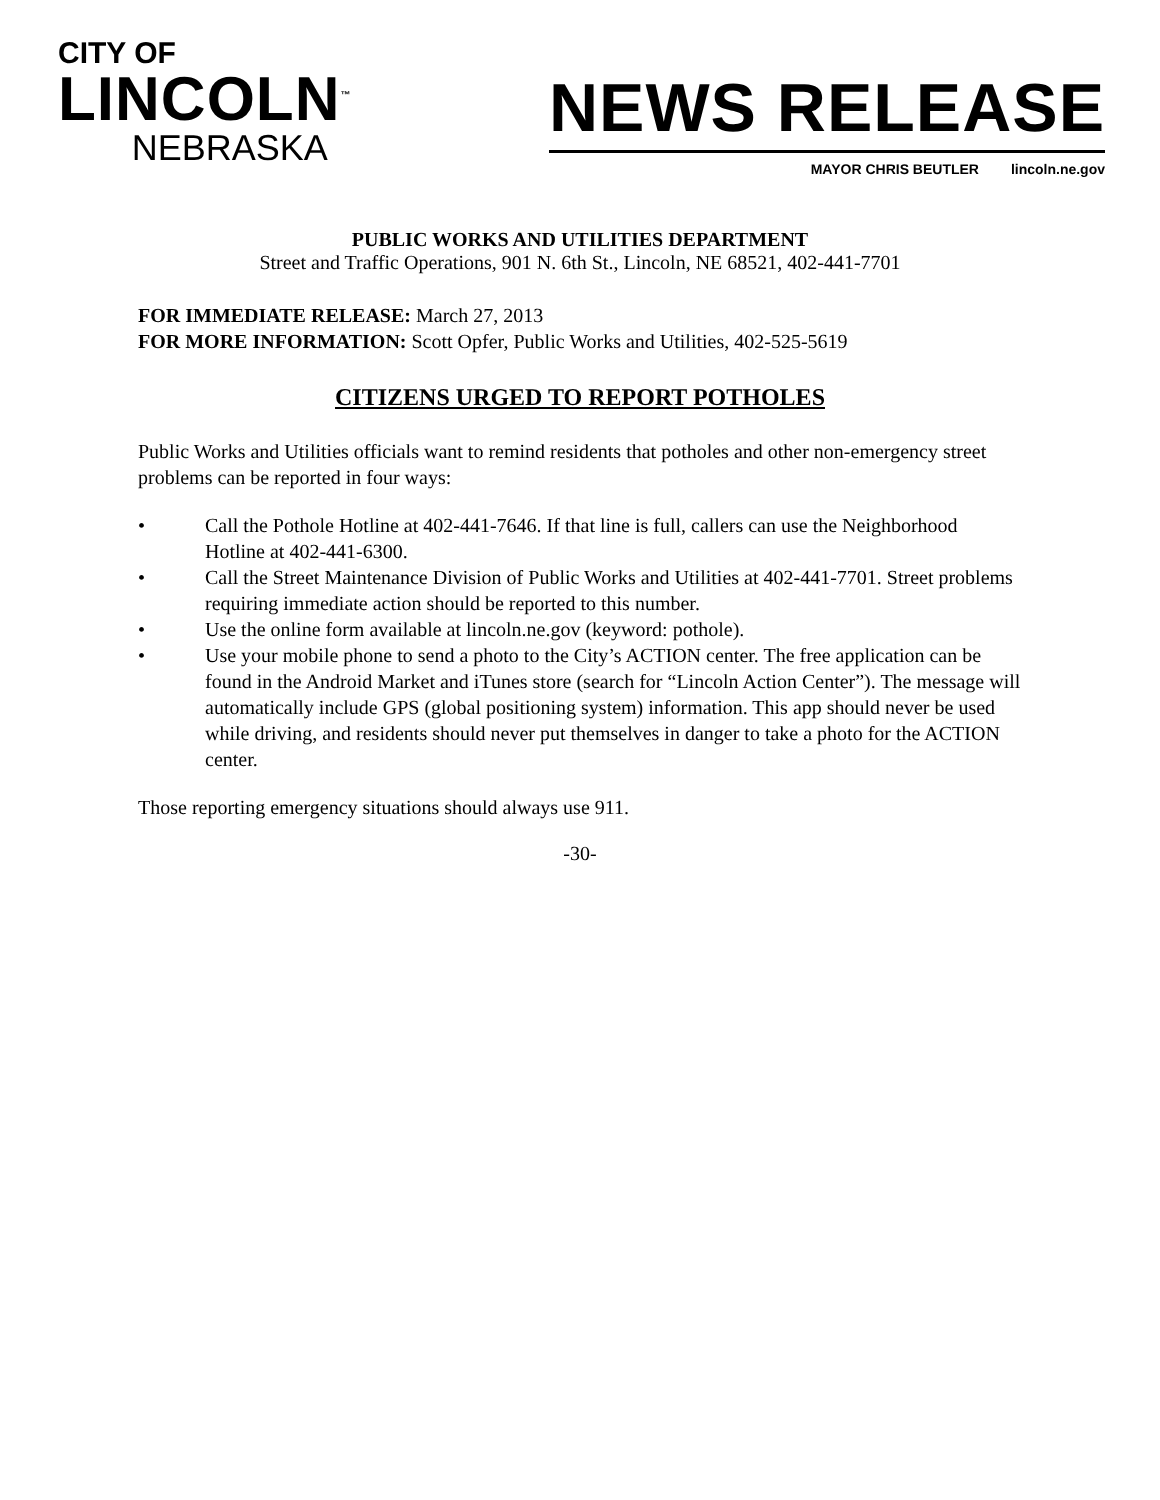CITY OF
LINCOLN<sup>™</sup>
NEBRASKA
NEWS RELEASE
MAYOR CHRIS BEUTLER lincoln.ne.gov
PUBLIC WORKS AND UTILITIES DEPARTMENT
Street and Traffic Operations, 901 N. 6th St., Lincoln, NE 68521, 402-441-7701
FOR IMMEDIATE RELEASE: March 27, 2013
FOR MORE INFORMATION: Scott Opfer, Public Works and Utilities, 402-525-5619
CITIZENS URGED TO REPORT POTHOLES
Public Works and Utilities officials want to remind residents that potholes and other non-emergency street problems can be reported in four ways:
• Call the Pothole Hotline at 402-441-7646. If that line is full, callers can use the Neighborhood Hotline at 402-441-6300.
• Call the Street Maintenance Division of Public Works and Utilities at 402-441-7701. Street problems requiring immediate action should be reported to this number.
• Use the online form available at lincoln.ne.gov (keyword: pothole).
• Use your mobile phone to send a photo to the City’s ACTION center. The free application can be found in the Android Market and iTunes store (search for “Lincoln Action Center”). The message will automatically include GPS (global positioning system) information. This app should never be used while driving, and residents should never put themselves in danger to take a photo for the ACTION center.
Those reporting emergency situations should always use 911.
-30-